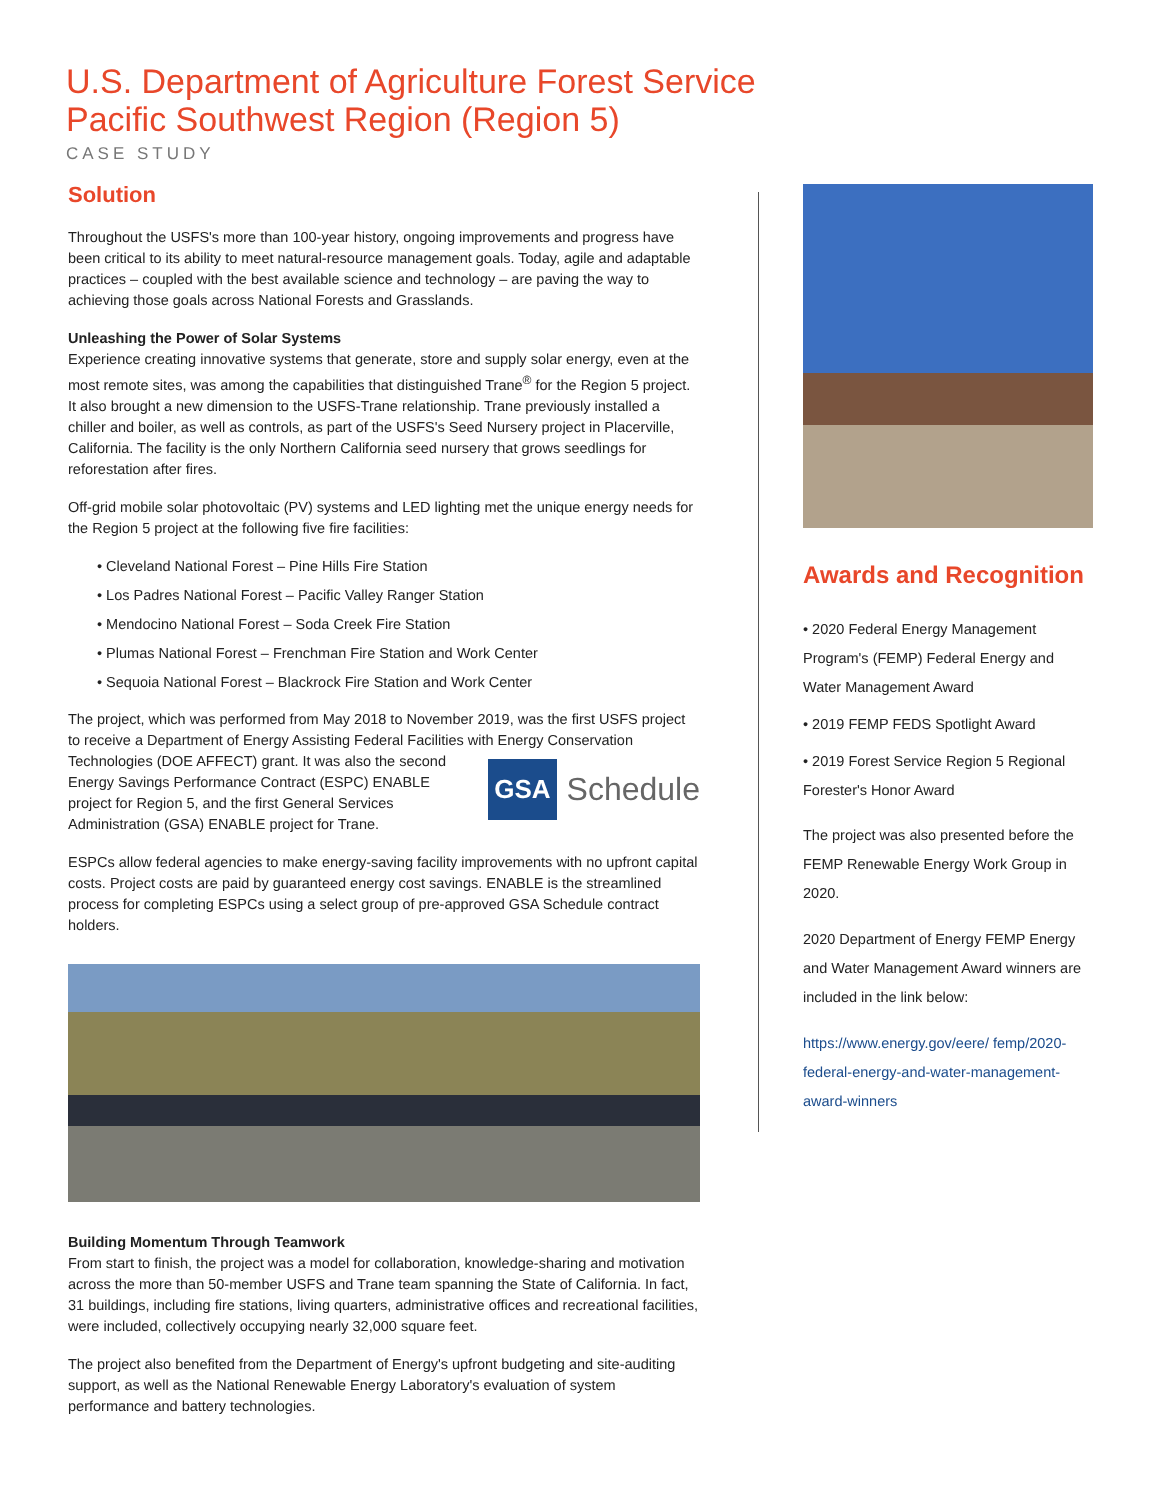U.S. Department of Agriculture Forest Service
Pacific Southwest Region (Region 5)
CASE STUDY
Solution
Throughout the USFS's more than 100-year history, ongoing improvements and progress have been critical to its ability to meet natural-resource management goals. Today, agile and adaptable practices – coupled with the best available science and technology – are paving the way to achieving those goals across National Forests and Grasslands.
Unleashing the Power of Solar Systems
Experience creating innovative systems that generate, store and supply solar energy, even at the most remote sites, was among the capabilities that distinguished Trane<sup>®</sup> for the Region 5 project. It also brought a new dimension to the USFS-Trane relationship. Trane previously installed a chiller and boiler, as well as controls, as part of the USFS's Seed Nursery project in Placerville, California. The facility is the only Northern California seed nursery that grows seedlings for reforestation after fires.
Off-grid mobile solar photovoltaic (PV) systems and LED lighting met the unique energy needs for the Region 5 project at the following five fire facilities:
• Cleveland National Forest – Pine Hills Fire Station
• Los Padres National Forest – Pacific Valley Ranger Station
• Mendocino National Forest – Soda Creek Fire Station
• Plumas National Forest – Frenchman Fire Station and Work Center
• Sequoia National Forest – Blackrock Fire Station and Work Center
The project, which was performed from May 2018 to November 2019, was the first USFS project to receive a Department of Energy Assisting Federal Facilities with Energy
GSA Schedule
Conservation Technologies (DOE AFFECT) grant. It was also the second Energy Savings Performance Contract (ESPC) ENABLE project for Region 5, and the first General Services Administration (GSA) ENABLE project for Trane.
ESPCs allow federal agencies to make energy-saving facility improvements with no upfront capital costs. Project costs are paid by guaranteed energy cost savings. ENABLE is the streamlined process for completing ESPCs using a select group of pre-approved GSA Schedule contract holders.
Building Momentum Through Teamwork
From start to finish, the project was a model for collaboration, knowledge-sharing and motivation across the more than 50-member USFS and Trane team spanning the State of California. In fact, 31 buildings, including fire stations, living quarters, administrative offices and recreational facilities, were included, collectively occupying nearly 32,000 square feet.
The project also benefited from the Department of Energy's upfront budgeting and site-auditing support, as well as the National Renewable Energy Laboratory's evaluation of system performance and battery technologies.
Awards and Recognition
• 2020 Federal Energy Management Program's (FEMP) Federal Energy and Water Management Award
• 2019 FEMP FEDS Spotlight Award
• 2019 Forest Service Region 5 Regional Forester's Honor Award
The project was also presented before the FEMP Renewable Energy Work Group in 2020.
2020 Department of Energy FEMP Energy and Water Management Award winners are included in the link below:
https://www.energy.gov/eere/ femp/2020-federal-energy-and-water-management-award-winners